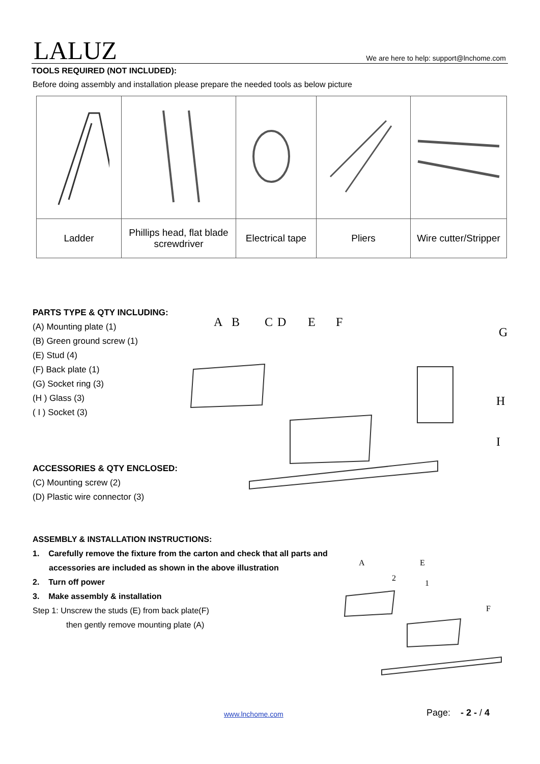LALUZ
We are here to help: support@lnchome.com
TOOLS REQUIRED (NOT INCLUDED):
Before doing assembly and installation please prepare the needed tools as below picture
| Ladder | Phillips head, flat blade screwdriver | Electrical tape | Pliers | Wire cutter/Stripper |
PARTS TYPE & QTY INCLUDING:
(A) Mounting plate (1)
(B) Green ground screw (1)
(E) Stud (4)
(F) Back plate (1)
(G) Socket ring (3)
(H ) Glass (3)
( I ) Socket (3)
ACCESSORIES & QTY ENCLOSED:
(C) Mounting screw (2)
(D) Plastic wire connector (3)
A
B
C
D
E
F
G
H
I
ASSEMBLY & INSTALLATION INSTRUCTIONS:
1. Carefully remove the fixture from the carton and check that all parts and
accessories are included as shown in the above illustration
2. Turn off power
3. Make assembly & installation
Step 1: Unscrew the studs (E) from back plate(F)
then gently remove mounting plate (A)
A
E
2
1
F
www.lnchome.com Page: - 2 - / 4